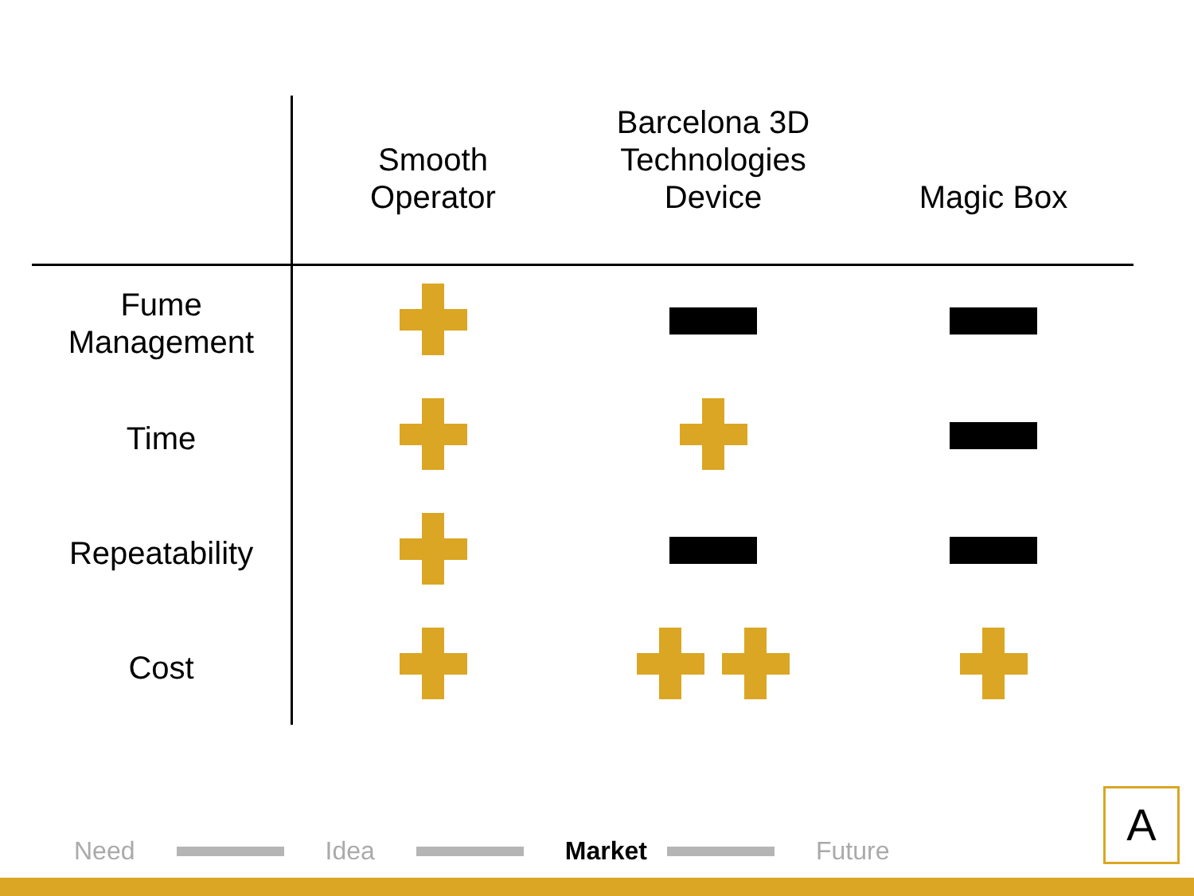| | Smooth Operator | Barcelona 3D Technologies Device | Magic Box |
| --- | --- | --- | --- |
| Fume Management | | | |
| Time | | | |
| Repeatability | | | |
| Cost | | | |
Need Idea Market Future
A